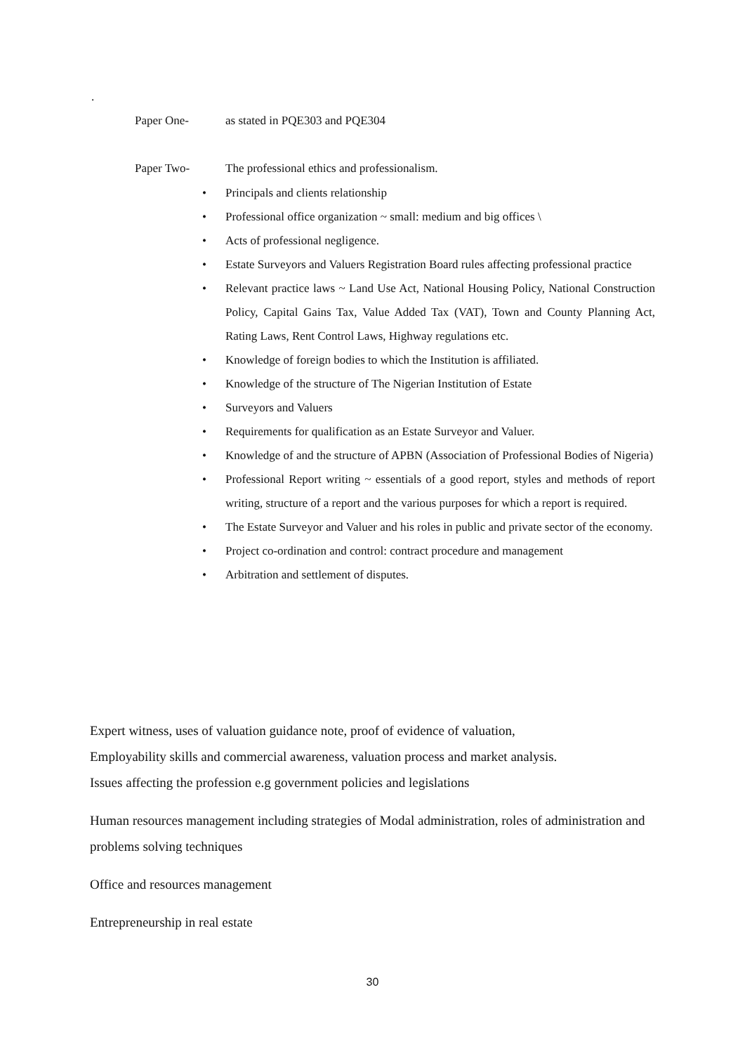.
Paper One- as stated in PQE303 and PQE304
Paper Two- The professional ethics and professionalism.
• Principals and clients relationship
• Professional office organization ~ small: medium and big offices \
• Acts of professional negligence.
• Estate Surveyors and Valuers Registration Board rules affecting professional practice
• Relevant practice laws ~ Land Use Act, National Housing Policy, National Construction Policy, Capital Gains Tax, Value Added Tax (VAT), Town and County Planning Act, Rating Laws, Rent Control Laws, Highway regulations etc.
• Knowledge of foreign bodies to which the Institution is affiliated.
• Knowledge of the structure of The Nigerian Institution of Estate
• Surveyors and Valuers
• Requirements for qualification as an Estate Surveyor and Valuer.
• Knowledge of and the structure of APBN (Association of Professional Bodies of Nigeria)
• Professional Report writing ~ essentials of a good report, styles and methods of report writing, structure of a report and the various purposes for which a report is required.
• The Estate Surveyor and Valuer and his roles in public and private sector of the economy.
• Project co-ordination and control: contract procedure and management
• Arbitration and settlement of disputes.
Expert witness, uses of valuation guidance note, proof of evidence of valuation,
Employability skills and commercial awareness, valuation process and market analysis.
Issues affecting the profession e.g government policies and legislations
Human resources management including strategies of Modal administration, roles of administration and problems solving techniques
Office and resources management
Entrepreneurship in real estate
30